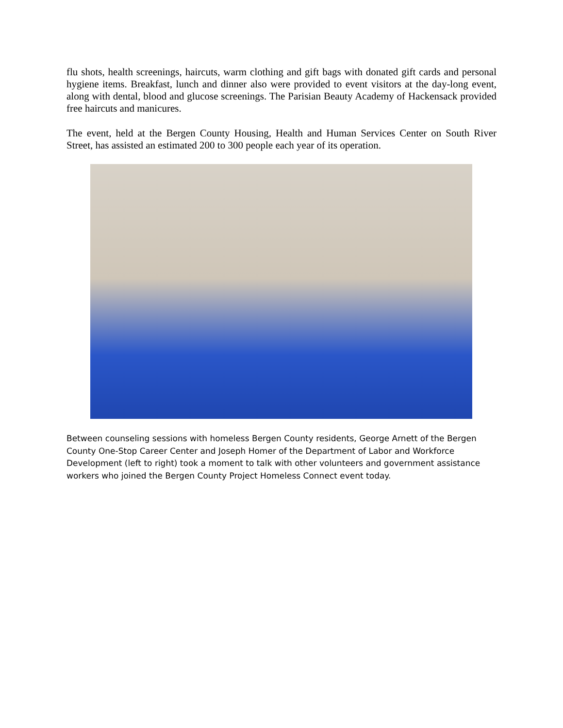flu shots, health screenings, haircuts, warm clothing and gift bags with donated gift cards and personal hygiene items. Breakfast, lunch and dinner also were provided to event visitors at the day-long event, along with dental, blood and glucose screenings. The Parisian Beauty Academy of Hackensack provided free haircuts and manicures.
The event, held at the Bergen County Housing, Health and Human Services Center on South River Street, has assisted an estimated 200 to 300 people each year of its operation.
Between counseling sessions with homeless Bergen County residents, George Arnett of the Bergen County One-Stop Career Center and Joseph Homer of the Department of Labor and Workforce Development (left to right) took a moment to talk with other volunteers and government assistance workers who joined the Bergen County Project Homeless Connect event today.